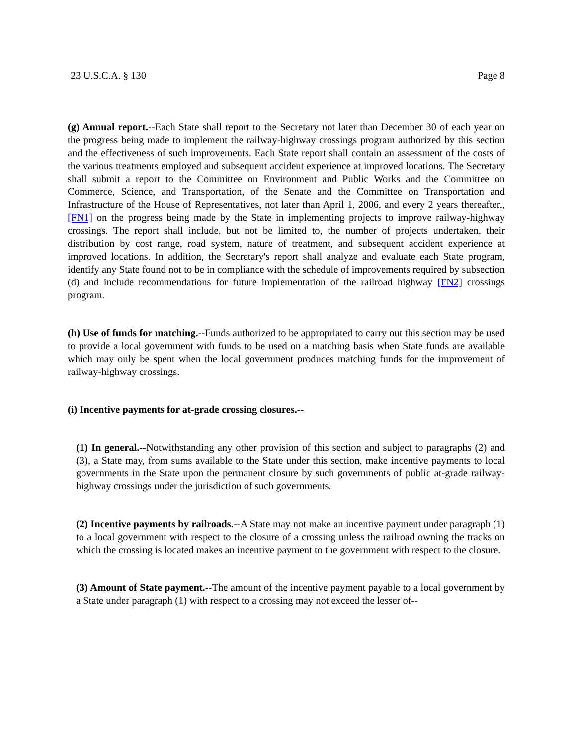23 U.S.C.A. § 130 Page 8
(g) Annual report.--Each State shall report to the Secretary not later than December 30 of each year on the progress being made to implement the railway-highway crossings program authorized by this section and the effectiveness of such improvements. Each State report shall contain an assessment of the costs of the various treatments employed and subsequent accident experience at improved locations. The Secretary shall submit a report to the Committee on Environment and Public Works and the Committee on Commerce, Science, and Transportation, of the Senate and the Committee on Transportation and Infrastructure of the House of Representatives, not later than April 1, 2006, and every 2 years thereafter,, [FN1] on the progress being made by the State in implementing projects to improve railway-highway crossings. The report shall include, but not be limited to, the number of projects undertaken, their distribution by cost range, road system, nature of treatment, and subsequent accident experience at improved locations. In addition, the Secretary's report shall analyze and evaluate each State program, identify any State found not to be in compliance with the schedule of improvements required by subsection (d) and include recommendations for future implementation of the railroad highway [FN2] crossings program.
(h) Use of funds for matching.--Funds authorized to be appropriated to carry out this section may be used to provide a local government with funds to be used on a matching basis when State funds are available which may only be spent when the local government produces matching funds for the improvement of railway-highway crossings.
(i) Incentive payments for at-grade crossing closures.--
(1) In general.--Notwithstanding any other provision of this section and subject to paragraphs (2) and (3), a State may, from sums available to the State under this section, make incentive payments to local governments in the State upon the permanent closure by such governments of public at-grade railway-highway crossings under the jurisdiction of such governments.
(2) Incentive payments by railroads.--A State may not make an incentive payment under paragraph (1) to a local government with respect to the closure of a crossing unless the railroad owning the tracks on which the crossing is located makes an incentive payment to the government with respect to the closure.
(3) Amount of State payment.--The amount of the incentive payment payable to a local government by a State under paragraph (1) with respect to a crossing may not exceed the lesser of--